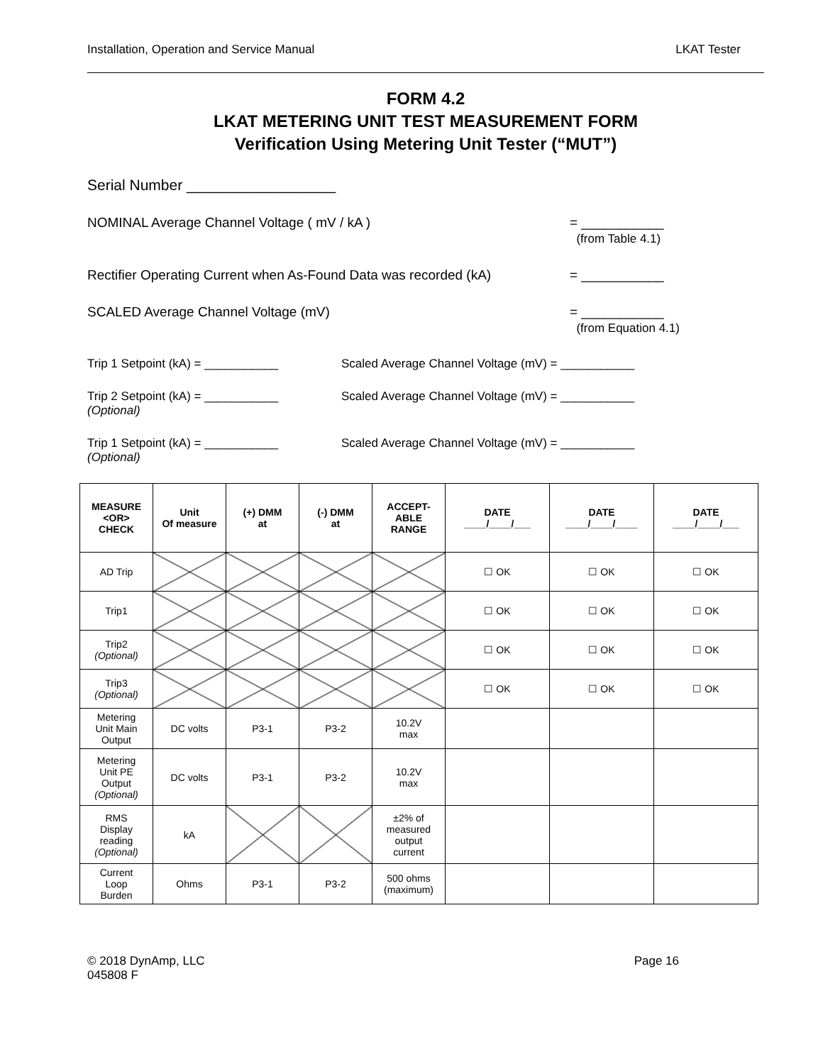Installation, Operation and Service Manual LKAT Tester
FORM 4.2
LKAT METERING UNIT TEST MEASUREMENT FORM
Verification Using Metering Unit Tester (“MUT”)
Serial Number __________________
NOMINAL Average Channel Voltage ( mV / kA ) = ___________
(from Table 4.1)
Rectifier Operating Current when As-Found Data was recorded (kA) = ___________
SCALED Average Channel Voltage (mV) = ___________
(from Equation 4.1)
Trip 1 Setpoint (kA) = ___________ Scaled Average Channel Voltage (mV) = ___________
Trip 2 Setpoint (kA) = ___________
(Optional) Scaled Average Channel Voltage (mV) = ___________
Trip 1 Setpoint (kA) = ___________
(Optional) Scaled Average Channel Voltage (mV) = ___________
| MEASURE <OR> CHECK | Unit Of measure | (+) DMM at | (-) DMM at | ACCEPT- ABLE RANGE | DATE ____/____/___ | DATE ____/____/____ | DATE ____/____/___ |
| --- | --- | --- | --- | --- | --- | --- | --- |
| AD Trip | | | | | ☐ OK | ☐ OK | ☐ OK |
| Trip1 | | | | | ☐ OK | ☐ OK | ☐ OK |
| Trip2 (Optional) | | | | | ☐ OK | ☐ OK | ☐ OK |
| Trip3 (Optional) | | | | | ☐ OK | ☐ OK | ☐ OK |
| Metering Unit Main Output | DC volts | P3-1 | P3-2 | 10.2V max | | | |
| Metering Unit PE Output (Optional) | DC volts | P3-1 | P3-2 | 10.2V max | | | |
| RMS Display reading (Optional) | kA | | | ±2% of measured output current | | | |
| Current Loop Burden | Ohms | P3-1 | P3-2 | 500 ohms (maximum) | | | |
© 2018 DynAmp, LLC
045808 F Page 16